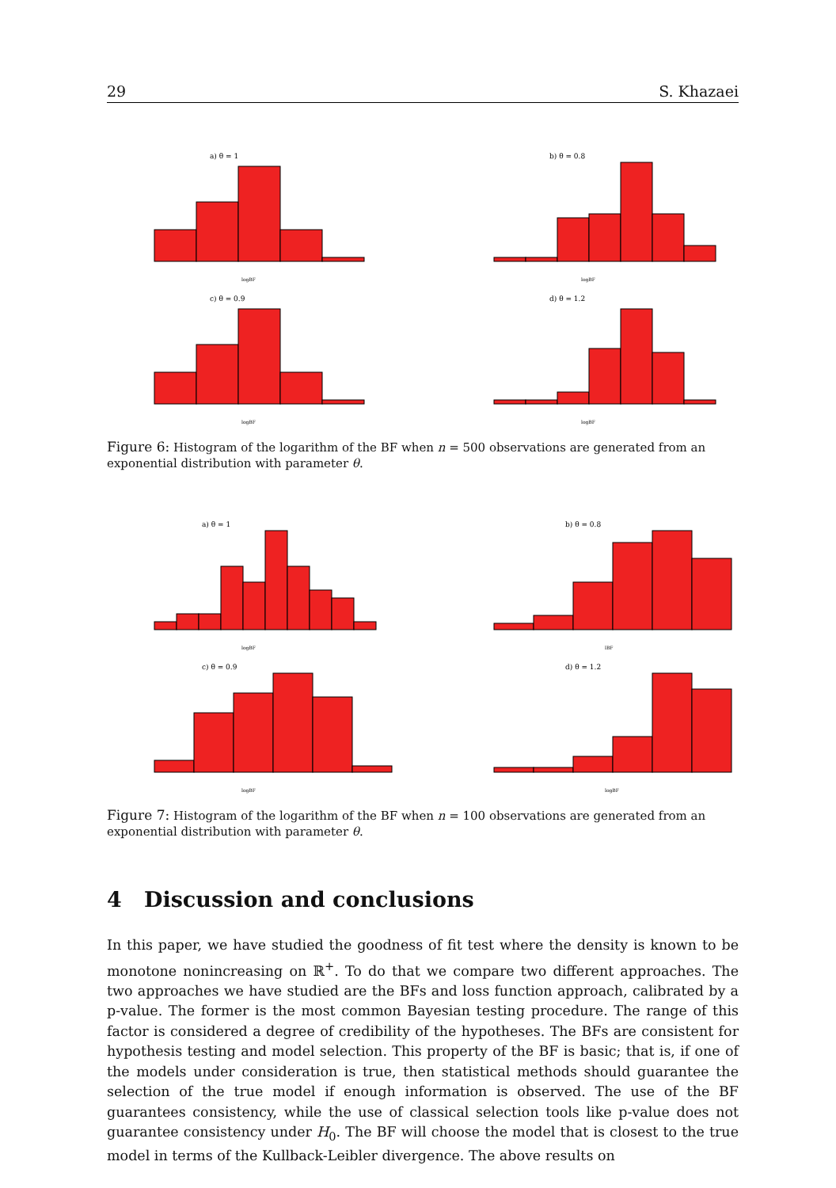29 S. Khazaei
a) θ = 1
logBF
b) θ = 0.8
logBF
c) θ = 0.9
logBF
d) θ = 1.2
logBF
Figure 6: Histogram of the logarithm of the BF when n = 500 observations are generated from an exponential distribution with parameter θ.
a) θ = 1
logBF
b) θ = 0.8
lBF
c) θ = 0.9
logBF
d) θ = 1.2
logBF
Figure 7: Histogram of the logarithm of the BF when n = 100 observations are generated from an exponential distribution with parameter θ.
4 Discussion and conclusions
In this paper, we have studied the goodness of fit test where the density is known to be monotone nonincreasing on ℝ<sup>+</sup>. To do that we compare two different approaches. The two approaches we have studied are the BFs and loss function approach, calibrated by a p-value. The former is the most common Bayesian testing procedure. The range of this factor is considered a degree of credibility of the hypotheses. The BFs are consistent for hypothesis testing and model selection. This property of the BF is basic; that is, if one of the models under consideration is true, then statistical methods should guarantee the selection of the true model if enough information is observed. The use of the BF guarantees consistency, while the use of classical selection tools like p-value does not guarantee consistency under H<sub>0</sub>. The BF will choose the model that is closest to the true model in terms of the Kullback-Leibler divergence. The above results on